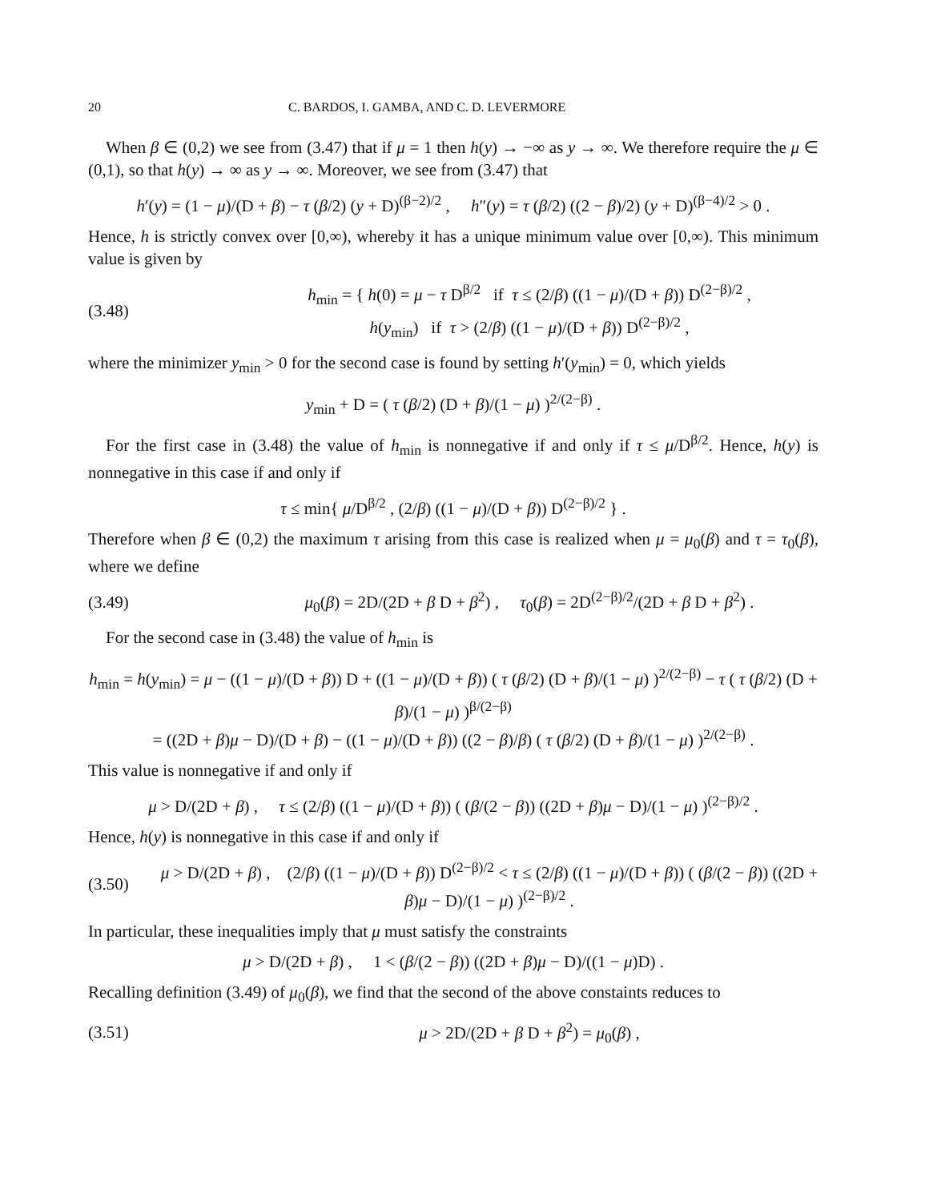20 C. BARDOS, I. GAMBA, AND C. D. LEVERMORE
When β ∈ (0,2) we see from (3.47) that if μ = 1 then h(y) → −∞ as y → ∞. We therefore require the μ ∈ (0,1), so that h(y) → ∞ as y → ∞. Moreover, we see from (3.47) that
h′(y) = (1 − μ)/(D + β) − τ (β/2) (y + D)<sup>(β−2)/2</sup> , h″(y) = τ (β/2) ((2 − β)/2) (y + D)<sup>(β−4)/2</sup> > 0 .
Hence, h is strictly convex over [0,∞), whereby it has a unique minimum value over [0,∞). This minimum value is given by
(3.48) h<sub>min</sub> = { h(0) = μ − τ D<sup>β/2</sup> if τ ≤ (2/β) ((1 − μ)/(D + β)) D<sup>(2−β)/2</sup> ,
h(y<sub>min</sub>) if τ > (2/β) ((1 − μ)/(D + β)) D<sup>(2−β)/2</sup> ,
where the minimizer y<sub>min</sub> > 0 for the second case is found by setting h′(y<sub>min</sub>) = 0, which yields
y<sub>min</sub> + D = ( τ (β/2) (D + β)/(1 − μ) )<sup>2/(2−β)</sup> .
For the first case in (3.48) the value of h<sub>min</sub> is nonnegative if and only if τ ≤ μ/D<sup>β/2</sup>. Hence, h(y) is nonnegative in this case if and only if
τ ≤ min{ μ/D<sup>β/2</sup> , (2/β) ((1 − μ)/(D + β)) D<sup>(2−β)/2</sup> } .
Therefore when β ∈ (0,2) the maximum τ arising from this case is realized when μ = μ<sub>0</sub>(β) and τ = τ<sub>0</sub>(β), where we define
(3.49) μ<sub>0</sub>(β) = 2D/(2D + β D + β<sup>2</sup>) , τ<sub>0</sub>(β) = 2D<sup>(2−β)/2</sup>/(2D + β D + β<sup>2</sup>) .
For the second case in (3.48) the value of h<sub>min</sub> is
h<sub>min</sub> = h(y<sub>min</sub>) = μ − ((1 − μ)/(D + β)) D + ((1 − μ)/(D + β)) ( τ (β/2) (D + β)/(1 − μ) )<sup>2/(2−β)</sup> − τ ( τ (β/2) (D + β)/(1 − μ) )<sup>β/(2−β)</sup>
= ((2D + β)μ − D)/(D + β) − ((1 − μ)/(D + β)) ((2 − β)/β) ( τ (β/2) (D + β)/(1 − μ) )<sup>2/(2−β)</sup> .
This value is nonnegative if and only if
μ > D/(2D + β) , τ ≤ (2/β) ((1 − μ)/(D + β)) ( (β/(2 − β)) ((2D + β)μ − D)/(1 − μ) )<sup>(2−β)/2</sup> .
Hence, h(y) is nonnegative in this case if and only if
(3.50) μ > D/(2D + β) , (2/β) ((1 − μ)/(D + β)) D<sup>(2−β)/2</sup> < τ ≤ (2/β) ((1 − μ)/(D + β)) ( (β/(2 − β)) ((2D + β)μ − D)/(1 − μ) )<sup>(2−β)/2</sup> .
In particular, these inequalities imply that μ must satisfy the constraints
μ > D/(2D + β) , 1 < (β/(2 − β)) ((2D + β)μ − D)/((1 − μ)D) .
Recalling definition (3.49) of μ<sub>0</sub>(β), we find that the second of the above constaints reduces to
(3.51) μ > 2D/(2D + β D + β<sup>2</sup>) = μ<sub>0</sub>(β) ,